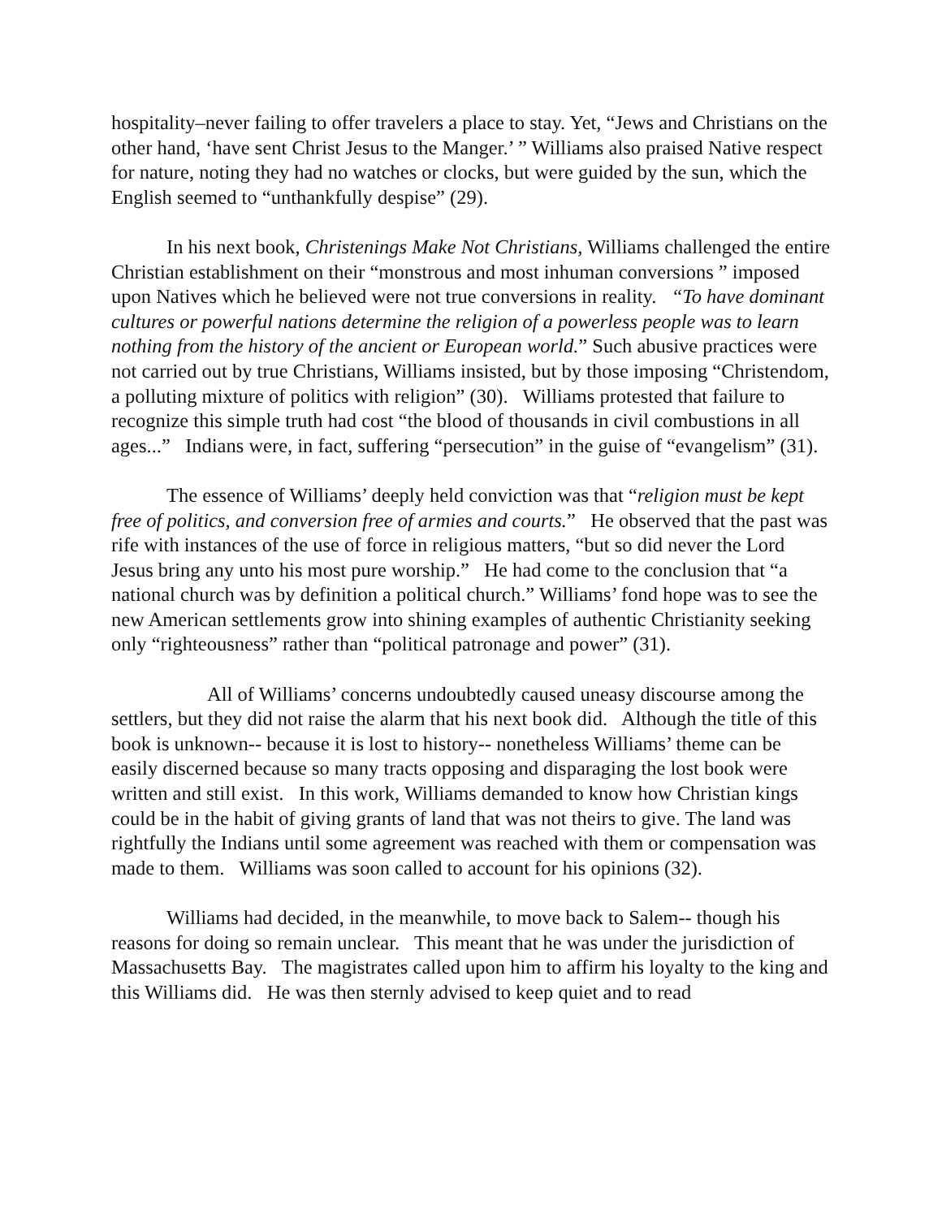hospitality–never failing to offer travelers a place to stay. Yet, “Jews and Christians on the other hand, ‘have sent Christ Jesus to the Manger.’ ” Williams also praised Native respect for nature, noting they had no watches or clocks, but were guided by the sun, which the English seemed to “unthankfully despise” (29).
In his next book, Christenings Make Not Christians, Williams challenged the entire Christian establishment on their “monstrous and most inhuman conversions ” imposed upon Natives which he believed were not true conversions in reality. “To have dominant cultures or powerful nations determine the religion of a powerless people was to learn nothing from the history of the ancient or European world.” Such abusive practices were not carried out by true Christians, Williams insisted, but by those imposing “Christendom, a polluting mixture of politics with religion” (30). Williams protested that failure to recognize this simple truth had cost “the blood of thousands in civil combustions in all ages...” Indians were, in fact, suffering “persecution” in the guise of “evangelism” (31).
The essence of Williams’ deeply held conviction was that “religion must be kept free of politics, and conversion free of armies and courts.” He observed that the past was rife with instances of the use of force in religious matters, “but so did never the Lord Jesus bring any unto his most pure worship.” He had come to the conclusion that “a national church was by definition a political church.” Williams’ fond hope was to see the new American settlements grow into shining examples of authentic Christianity seeking only “righteousness” rather than “political patronage and power” (31).
All of Williams’ concerns undoubtedly caused uneasy discourse among the settlers, but they did not raise the alarm that his next book did. Although the title of this book is unknown-- because it is lost to history-- nonetheless Williams’ theme can be easily discerned because so many tracts opposing and disparaging the lost book were written and still exist. In this work, Williams demanded to know how Christian kings could be in the habit of giving grants of land that was not theirs to give. The land was rightfully the Indians until some agreement was reached with them or compensation was made to them. Williams was soon called to account for his opinions (32).
Williams had decided, in the meanwhile, to move back to Salem-- though his reasons for doing so remain unclear. This meant that he was under the jurisdiction of Massachusetts Bay. The magistrates called upon him to affirm his loyalty to the king and this Williams did. He was then sternly advised to keep quiet and to read